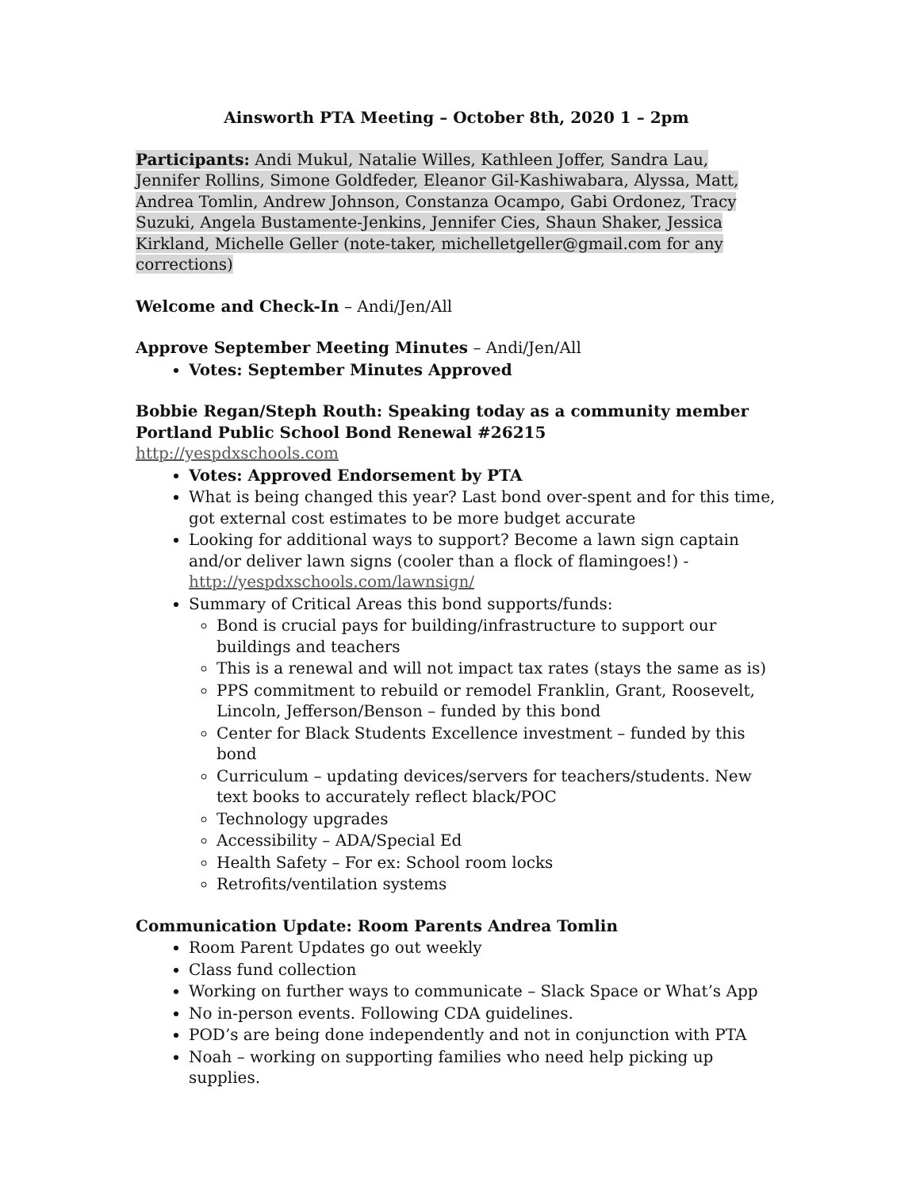Ainsworth PTA Meeting – October 8th, 2020 1 – 2pm
Participants: Andi Mukul, Natalie Willes, Kathleen Joffer, Sandra Lau, Jennifer Rollins, Simone Goldfeder, Eleanor Gil-Kashiwabara, Alyssa, Matt, Andrea Tomlin, Andrew Johnson, Constanza Ocampo, Gabi Ordonez, Tracy Suzuki, Angela Bustamente-Jenkins, Jennifer Cies, Shaun Shaker, Jessica Kirkland, Michelle Geller (note-taker, michelletgeller@gmail.com for any corrections)
Welcome and Check-In – Andi/Jen/All
Approve September Meeting Minutes – Andi/Jen/All
Votes: September Minutes Approved
Bobbie Regan/Steph Routh: Speaking today as a community member
Portland Public School Bond Renewal #26215
http://yespdxschools.com
Votes: Approved Endorsement by PTA
What is being changed this year? Last bond over-spent and for this time, got external cost estimates to be more budget accurate
Looking for additional ways to support? Become a lawn sign captain and/or deliver lawn signs (cooler than a flock of flamingoes!) - http://yespdxschools.com/lawnsign/
Summary of Critical Areas this bond supports/funds:
Bond is crucial pays for building/infrastructure to support our buildings and teachers
This is a renewal and will not impact tax rates (stays the same as is)
PPS commitment to rebuild or remodel Franklin, Grant, Roosevelt, Lincoln, Jefferson/Benson – funded by this bond
Center for Black Students Excellence investment – funded by this bond
Curriculum – updating devices/servers for teachers/students. New text books to accurately reflect black/POC
Technology upgrades
Accessibility – ADA/Special Ed
Health Safety – For ex: School room locks
Retrofits/ventilation systems
Communication Update: Room Parents Andrea Tomlin
Room Parent Updates go out weekly
Class fund collection
Working on further ways to communicate – Slack Space or What’s App
No in-person events. Following CDA guidelines.
POD’s are being done independently and not in conjunction with PTA
Noah – working on supporting families who need help picking up supplies.